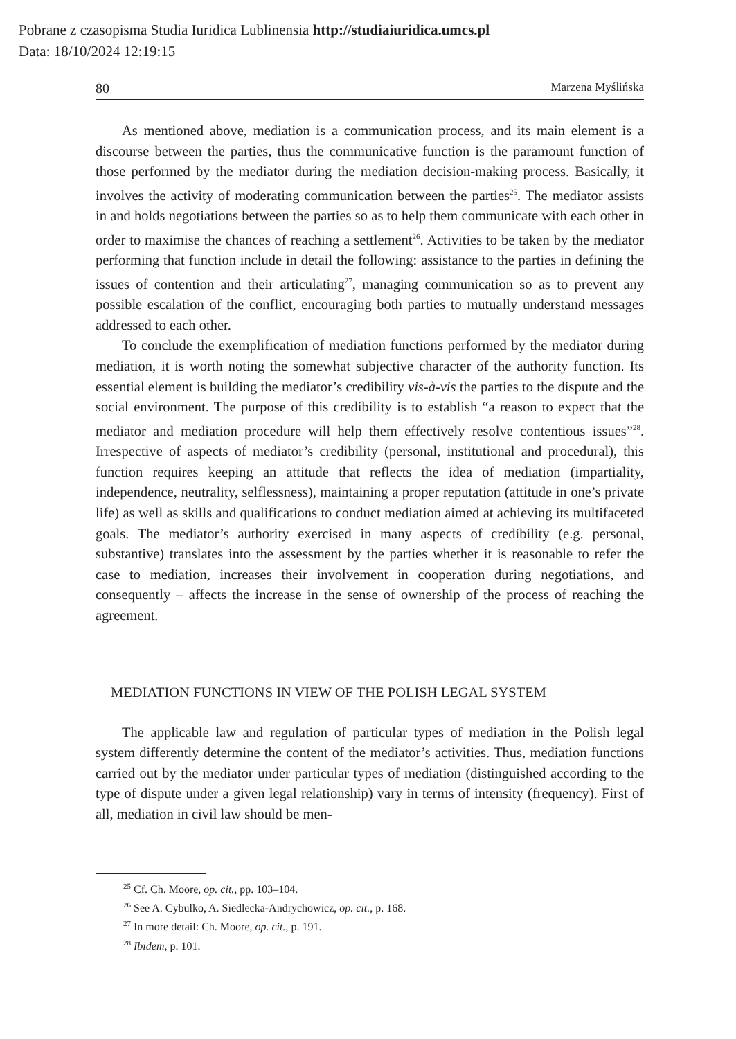Pobrane z czasopisma Studia Iuridica Lublinensia http://studiaiuridica.umcs.pl
Data: 18/10/2024 12:19:15
80 Marzena Myślińska
As mentioned above, mediation is a communication process, and its main element is a discourse between the parties, thus the communicative function is the paramount function of those performed by the mediator during the mediation decision-making process. Basically, it involves the activity of moderating communication between the parties<sup>25</sup>. The mediator assists in and holds negotiations between the parties so as to help them communicate with each other in order to maximise the chances of reaching a settlement<sup>26</sup>. Activities to be taken by the mediator performing that function include in detail the following: assistance to the parties in defining the issues of contention and their articulating<sup>27</sup>, managing communication so as to prevent any possible escalation of the conflict, encouraging both parties to mutually understand messages addressed to each other.
To conclude the exemplification of mediation functions performed by the mediator during mediation, it is worth noting the somewhat subjective character of the authority function. Its essential element is building the mediator’s credibility vis-à-vis the parties to the dispute and the social environment. The purpose of this credibility is to establish “a reason to expect that the mediator and mediation procedure will help them effectively resolve contentious issues”<sup>28</sup>. Irrespective of aspects of mediator’s credibility (personal, institutional and procedural), this function requires keeping an attitude that reflects the idea of mediation (impartiality, independence, neutrality, selflessness), maintaining a proper reputation (attitude in one’s private life) as well as skills and qualifications to conduct mediation aimed at achieving its multifaceted goals. The mediator’s authority exercised in many aspects of credibility (e.g. personal, substantive) translates into the assessment by the parties whether it is reasonable to refer the case to mediation, increases their involvement in cooperation during negotiations, and consequently – affects the increase in the sense of ownership of the process of reaching the agreement.
MEDIATION FUNCTIONS IN VIEW OF THE POLISH LEGAL SYSTEM
The applicable law and regulation of particular types of mediation in the Polish legal system differently determine the content of the mediator’s activities. Thus, mediation functions carried out by the mediator under particular types of mediation (distinguished according to the type of dispute under a given legal relationship) vary in terms of intensity (frequency). First of all, mediation in civil law should be men-
<sup>25</sup> Cf. Ch. Moore, op. cit., pp. 103–104.
<sup>26</sup> See A. Cybulko, A. Siedlecka-Andrychowicz, op. cit., p. 168.
<sup>27</sup> In more detail: Ch. Moore, op. cit., p. 191.
<sup>28</sup> Ibidem, p. 101.